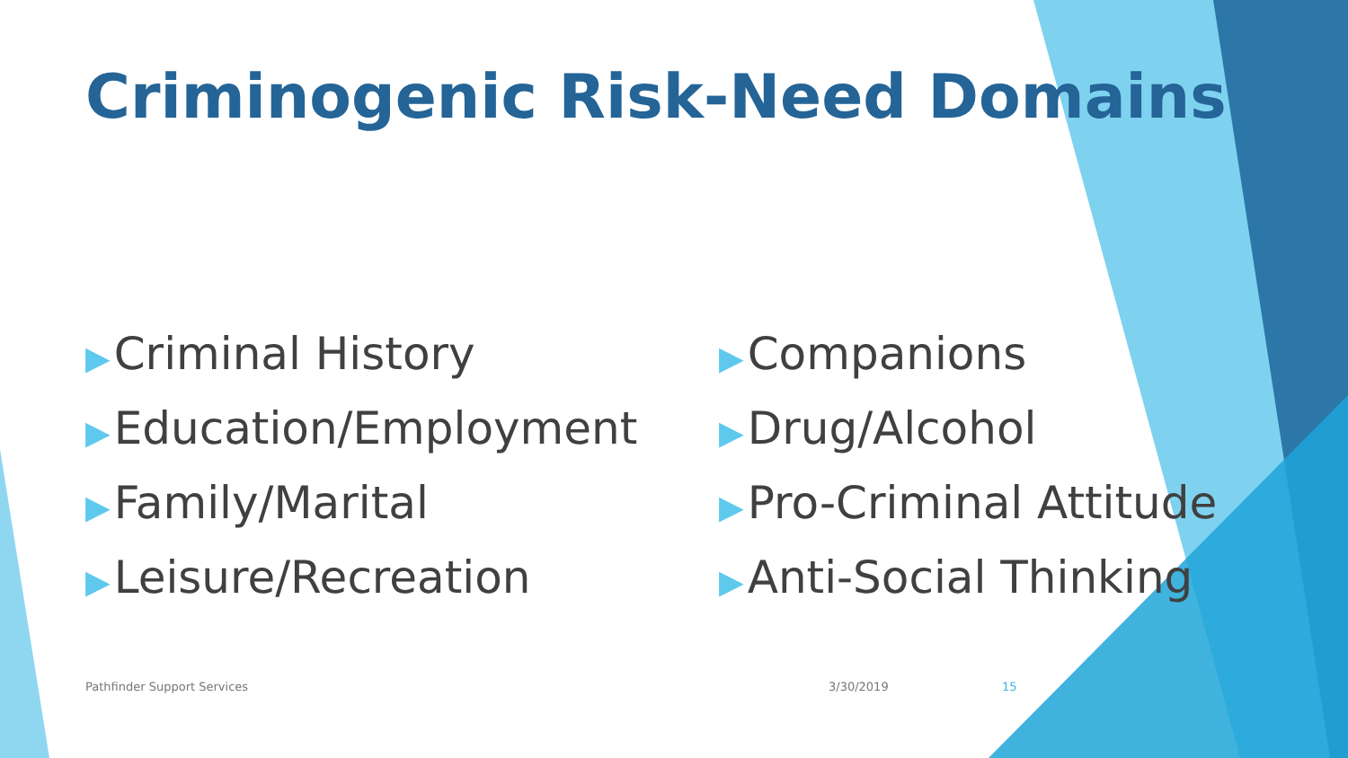Criminogenic Risk-Need Domains
▶ Criminal History
▶ Education/Employment
▶ Family/Marital
▶ Leisure/Recreation
▶ Companions
▶ Drug/Alcohol
▶ Pro-Criminal Attitude
▶ Anti-Social Thinking
Pathfinder Support Services 3/30/2019 15